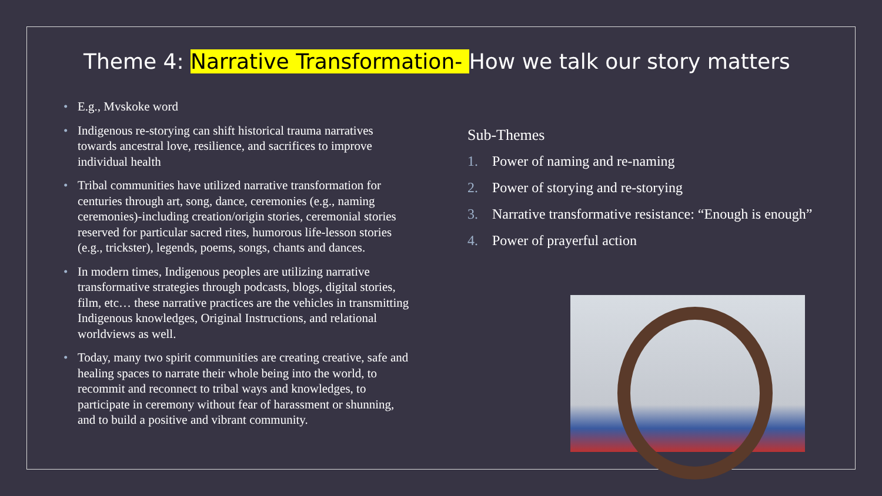Theme 4: Narrative Transformation- How we talk our story matters
• E.g., Mvskoke word
• Indigenous re-storying can shift historical trauma narratives towards ancestral love, resilience, and sacrifices to improve individual health
• Tribal communities have utilized narrative transformation for centuries through art, song, dance, ceremonies (e.g., naming ceremonies)-including creation/origin stories, ceremonial stories reserved for particular sacred rites, humorous life-lesson stories (e.g., trickster), legends, poems, songs, chants and dances.
• In modern times, Indigenous peoples are utilizing narrative transformative strategies through podcasts, blogs, digital stories, film, etc… these narrative practices are the vehicles in transmitting Indigenous knowledges, Original Instructions, and relational worldviews as well.
• Today, many two spirit communities are creating creative, safe and healing spaces to narrate their whole being into the world, to recommit and reconnect to tribal ways and knowledges, to participate in ceremony without fear of harassment or shunning, and to build a positive and vibrant community.
Sub-Themes
1. Power of naming and re-naming
2. Power of storying and re-storying
3. Narrative transformative resistance: “Enough is enough”
4. Power of prayerful action